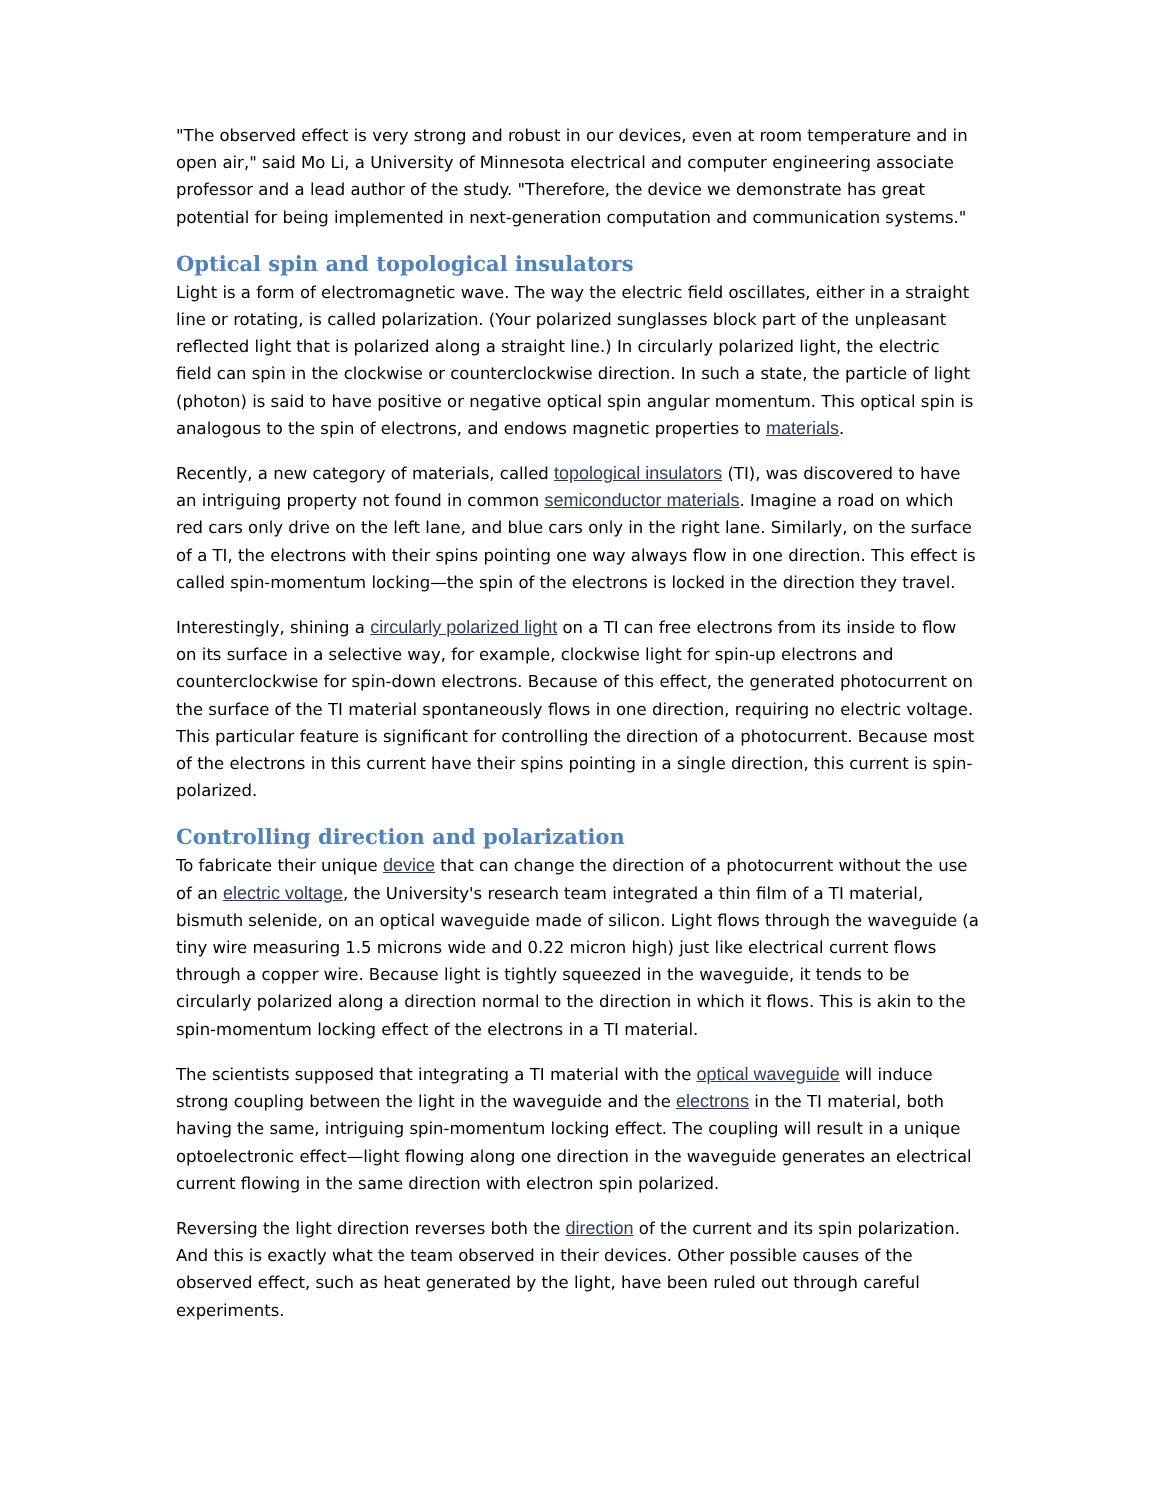"The observed effect is very strong and robust in our devices, even at room temperature and in open air," said Mo Li, a University of Minnesota electrical and computer engineering associate professor and a lead author of the study. "Therefore, the device we demonstrate has great potential for being implemented in next-generation computation and communication systems."
Optical spin and topological insulators
Light is a form of electromagnetic wave. The way the electric field oscillates, either in a straight line or rotating, is called polarization. (Your polarized sunglasses block part of the unpleasant reflected light that is polarized along a straight line.) In circularly polarized light, the electric field can spin in the clockwise or counterclockwise direction. In such a state, the particle of light (photon) is said to have positive or negative optical spin angular momentum. This optical spin is analogous to the spin of electrons, and endows magnetic properties to materials.
Recently, a new category of materials, called topological insulators (TI), was discovered to have an intriguing property not found in common semiconductor materials. Imagine a road on which red cars only drive on the left lane, and blue cars only in the right lane. Similarly, on the surface of a TI, the electrons with their spins pointing one way always flow in one direction. This effect is called spin-momentum locking—the spin of the electrons is locked in the direction they travel.
Interestingly, shining a circularly polarized light on a TI can free electrons from its inside to flow on its surface in a selective way, for example, clockwise light for spin-up electrons and counterclockwise for spin-down electrons. Because of this effect, the generated photocurrent on the surface of the TI material spontaneously flows in one direction, requiring no electric voltage. This particular feature is significant for controlling the direction of a photocurrent. Because most of the electrons in this current have their spins pointing in a single direction, this current is spin-polarized.
Controlling direction and polarization
To fabricate their unique device that can change the direction of a photocurrent without the use of an electric voltage, the University's research team integrated a thin film of a TI material, bismuth selenide, on an optical waveguide made of silicon. Light flows through the waveguide (a tiny wire measuring 1.5 microns wide and 0.22 micron high) just like electrical current flows through a copper wire. Because light is tightly squeezed in the waveguide, it tends to be circularly polarized along a direction normal to the direction in which it flows. This is akin to the spin-momentum locking effect of the electrons in a TI material.
The scientists supposed that integrating a TI material with the optical waveguide will induce strong coupling between the light in the waveguide and the electrons in the TI material, both having the same, intriguing spin-momentum locking effect. The coupling will result in a unique optoelectronic effect—light flowing along one direction in the waveguide generates an electrical current flowing in the same direction with electron spin polarized.
Reversing the light direction reverses both the direction of the current and its spin polarization. And this is exactly what the team observed in their devices. Other possible causes of the observed effect, such as heat generated by the light, have been ruled out through careful experiments.